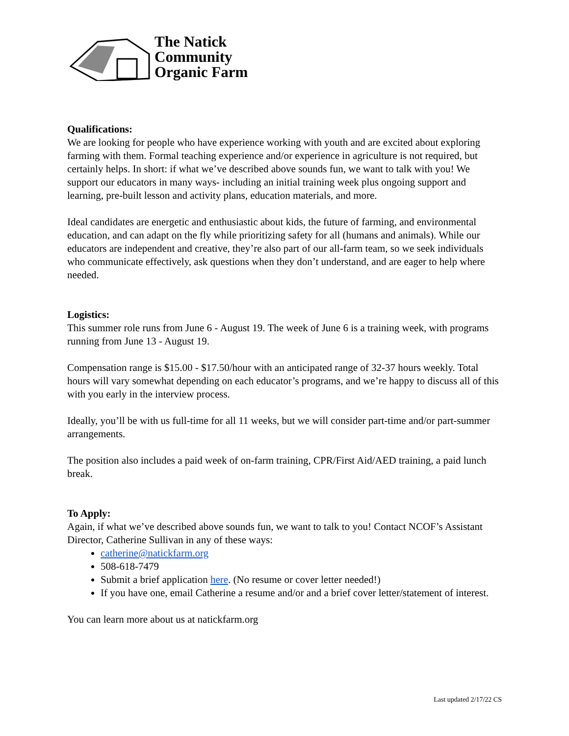The Natick
Community
Organic Farm
Qualifications:
We are looking for people who have experience working with youth and are excited about exploring farming with them. Formal teaching experience and/or experience in agriculture is not required, but certainly helps. In short: if what we’ve described above sounds fun, we want to talk with you! We support our educators in many ways- including an initial training week plus ongoing support and learning, pre-built lesson and activity plans, education materials, and more.
Ideal candidates are energetic and enthusiastic about kids, the future of farming, and environmental education, and can adapt on the fly while prioritizing safety for all (humans and animals). While our educators are independent and creative, they’re also part of our all-farm team, so we seek individuals who communicate effectively, ask questions when they don’t understand, and are eager to help where needed.
Logistics:
This summer role runs from June 6 - August 19. The week of June 6 is a training week, with programs running from June 13 - August 19.
Compensation range is $15.00 - $17.50/hour with an anticipated range of 32-37 hours weekly. Total hours will vary somewhat depending on each educator’s programs, and we’re happy to discuss all of this with you early in the interview process.
Ideally, you’ll be with us full-time for all 11 weeks, but we will consider part-time and/or part-summer arrangements.
The position also includes a paid week of on-farm training, CPR/First Aid/AED training, a paid lunch break.
To Apply:
Again, if what we’ve described above sounds fun, we want to talk to you! Contact NCOF’s Assistant Director, Catherine Sullivan in any of these ways:
catherine@natickfarm.org
508-618-7479
Submit a brief application here. (No resume or cover letter needed!)
If you have one, email Catherine a resume and/or and a brief cover letter/statement of interest.
You can learn more about us at natickfarm.org
Last updated 2/17/22 CS